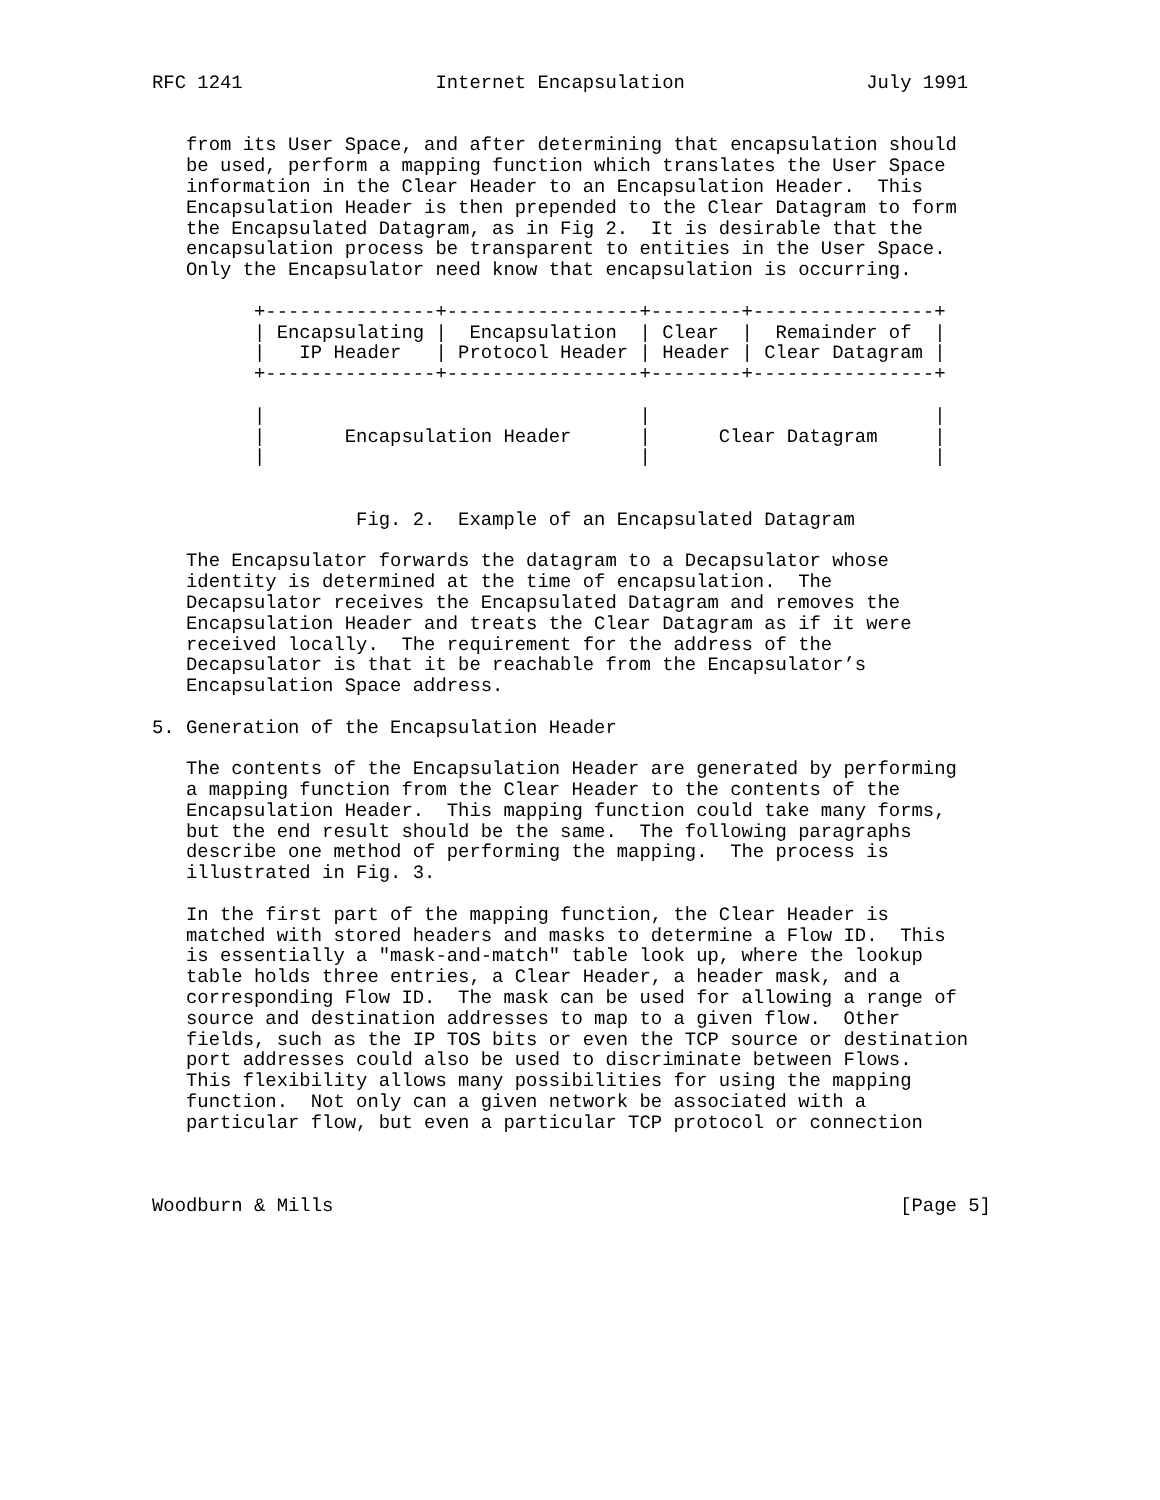RFC 1241                 Internet Encapsulation                July 1991


   from its User Space, and after determining that encapsulation should
   be used, perform a mapping function which translates the User Space
   information in the Clear Header to an Encapsulation Header.  This
   Encapsulation Header is then prepended to the Clear Datagram to form
   the Encapsulated Datagram, as in Fig 2.  It is desirable that the
   encapsulation process be transparent to entities in the User Space.
   Only the Encapsulator need know that encapsulation is occurring.

         +---------------+-----------------+--------+----------------+
         | Encapsulating |  Encapsulation  | Clear  |  Remainder of  |
         |   IP Header   | Protocol Header | Header | Clear Datagram |
         +---------------+-----------------+--------+----------------+

         |                                 |                         |
         |       Encapsulation Header      |      Clear Datagram     |
         |                                 |                         |


                  Fig. 2.  Example of an Encapsulated Datagram

   The Encapsulator forwards the datagram to a Decapsulator whose
   identity is determined at the time of encapsulation.  The
   Decapsulator receives the Encapsulated Datagram and removes the
   Encapsulation Header and treats the Clear Datagram as if it were
   received locally.  The requirement for the address of the
   Decapsulator is that it be reachable from the Encapsulator’s
   Encapsulation Space address.

5. Generation of the Encapsulation Header

   The contents of the Encapsulation Header are generated by performing
   a mapping function from the Clear Header to the contents of the
   Encapsulation Header.  This mapping function could take many forms,
   but the end result should be the same.  The following paragraphs
   describe one method of performing the mapping.  The process is
   illustrated in Fig. 3.

   In the first part of the mapping function, the Clear Header is
   matched with stored headers and masks to determine a Flow ID.  This
   is essentially a "mask-and-match" table look up, where the lookup
   table holds three entries, a Clear Header, a header mask, and a
   corresponding Flow ID.  The mask can be used for allowing a range of
   source and destination addresses to map to a given flow.  Other
   fields, such as the IP TOS bits or even the TCP source or destination
   port addresses could also be used to discriminate between Flows.
   This flexibility allows many possibilities for using the mapping
   function.  Not only can a given network be associated with a
   particular flow, but even a particular TCP protocol or connection



Woodburn & Mills                                                  [Page 5]